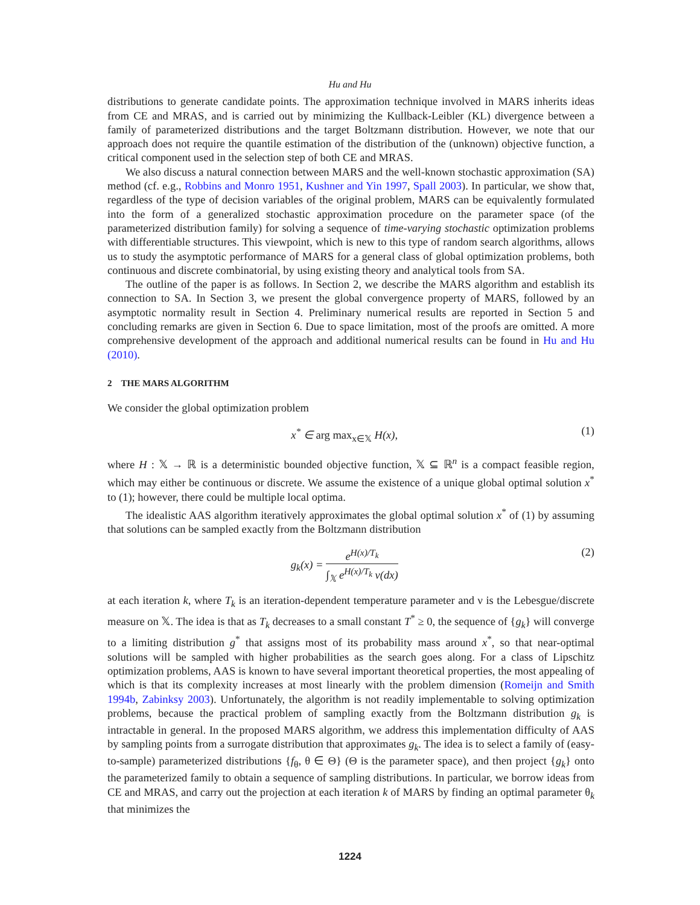Hu and Hu
distributions to generate candidate points. The approximation technique involved in MARS inherits ideas from CE and MRAS, and is carried out by minimizing the Kullback-Leibler (KL) divergence between a family of parameterized distributions and the target Boltzmann distribution. However, we note that our approach does not require the quantile estimation of the distribution of the (unknown) objective function, a critical component used in the selection step of both CE and MRAS.
We also discuss a natural connection between MARS and the well-known stochastic approximation (SA) method (cf. e.g., Robbins and Monro 1951, Kushner and Yin 1997, Spall 2003). In particular, we show that, regardless of the type of decision variables of the original problem, MARS can be equivalently formulated into the form of a generalized stochastic approximation procedure on the parameter space (of the parameterized distribution family) for solving a sequence of time-varying stochastic optimization problems with differentiable structures. This viewpoint, which is new to this type of random search algorithms, allows us to study the asymptotic performance of MARS for a general class of global optimization problems, both continuous and discrete combinatorial, by using existing theory and analytical tools from SA.
The outline of the paper is as follows. In Section 2, we describe the MARS algorithm and establish its connection to SA. In Section 3, we present the global convergence property of MARS, followed by an asymptotic normality result in Section 4. Preliminary numerical results are reported in Section 5 and concluding remarks are given in Section 6. Due to space limitation, most of the proofs are omitted. A more comprehensive development of the approach and additional numerical results can be found in Hu and Hu (2010).
2 THE MARS ALGORITHM
We consider the global optimization problem
x<sup>*</sup> ∈ arg max<sub>x∈𝕏</sub> H(x), (1)
where H : 𝕏 → ℝ is a deterministic bounded objective function, 𝕏 ⊆ ℝ<sup>n</sup> is a compact feasible region, which may either be continuous or discrete. We assume the existence of a unique global optimal solution x<sup>*</sup> to (1); however, there could be multiple local optima.
The idealistic AAS algorithm iteratively approximates the global optimal solution x<sup>*</sup> of (1) by assuming that solutions can be sampled exactly from the Boltzmann distribution
g<sub>k</sub>(x) = e<sup>H(x)/T<sub>k</sub></sup> ∫<sub>𝕏</sub> e<sup>H(x)/T<sub>k</sub></sup> ν(dx)
(2)
at each iteration k, where T<sub>k</sub> is an iteration-dependent temperature parameter and ν is the Lebesgue/discrete measure on 𝕏. The idea is that as T<sub>k</sub> decreases to a small constant T<sup>*</sup> ≥ 0, the sequence of {g<sub>k</sub>} will converge to a limiting distribution g<sup>*</sup> that assigns most of its probability mass around x<sup>*</sup>, so that near-optimal solutions will be sampled with higher probabilities as the search goes along. For a class of Lipschitz optimization problems, AAS is known to have several important theoretical properties, the most appealing of which is that its complexity increases at most linearly with the problem dimension (Romeijn and Smith 1994b, Zabinksy 2003). Unfortunately, the algorithm is not readily implementable to solving optimization problems, because the practical problem of sampling exactly from the Boltzmann distribution g<sub>k</sub> is intractable in general. In the proposed MARS algorithm, we address this implementation difficulty of AAS by sampling points from a surrogate distribution that approximates g<sub>k</sub>. The idea is to select a family of (easy-to-sample) parameterized distributions {f<sub>θ</sub>, θ ∈ Θ} (Θ is the parameter space), and then project {g<sub>k</sub>} onto the parameterized family to obtain a sequence of sampling distributions. In particular, we borrow ideas from CE and MRAS, and carry out the projection at each iteration k of MARS by finding an optimal parameter θ<sub>k</sub> that minimizes the
1224